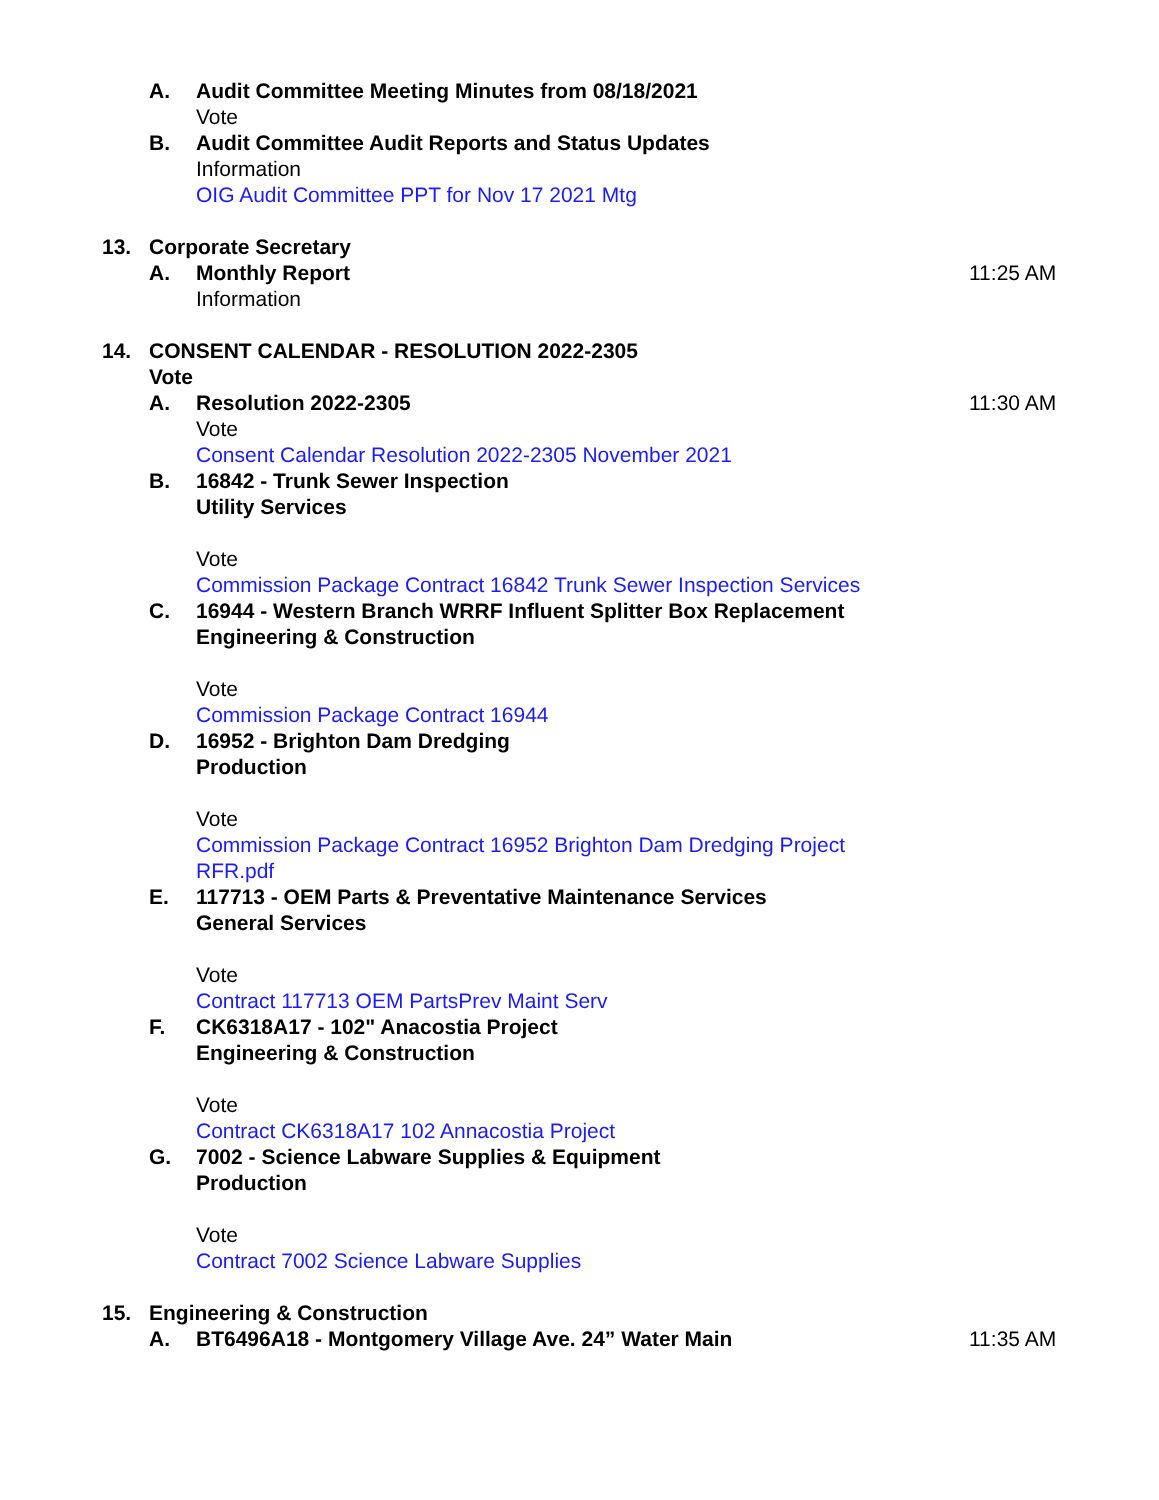A. Audit Committee Meeting Minutes from 08/18/2021
Vote
B. Audit Committee Audit Reports and Status Updates
Information
OIG Audit Committee PPT for Nov 17 2021 Mtg
13. Corporate Secretary
A. Monthly Report 11:25 AM
Information
14. CONSENT CALENDAR - RESOLUTION 2022-2305
Vote
A. Resolution 2022-2305 11:30 AM
Vote
Consent Calendar Resolution 2022-2305 November 2021
B. 16842 - Trunk Sewer Inspection
Utility Services
Vote
Commission Package Contract 16842 Trunk Sewer Inspection Services
C. 16944 - Western Branch WRRF Influent Splitter Box Replacement
Engineering & Construction
Vote
Commission Package Contract 16944
D. 16952 - Brighton Dam Dredging
Production
Vote
Commission Package Contract 16952 Brighton Dam Dredging Project RFR.pdf
E. 117713 - OEM Parts & Preventative Maintenance Services
General Services
Vote
Contract 117713 OEM PartsPrev Maint Serv
F. CK6318A17 - 102" Anacostia Project
Engineering & Construction
Vote
Contract CK6318A17 102 Annacostia Project
G. 7002 - Science Labware Supplies & Equipment
Production
Vote
Contract 7002 Science Labware Supplies
15. Engineering & Construction
A. BT6496A18 - Montgomery Village Ave. 24” Water Main 11:35 AM